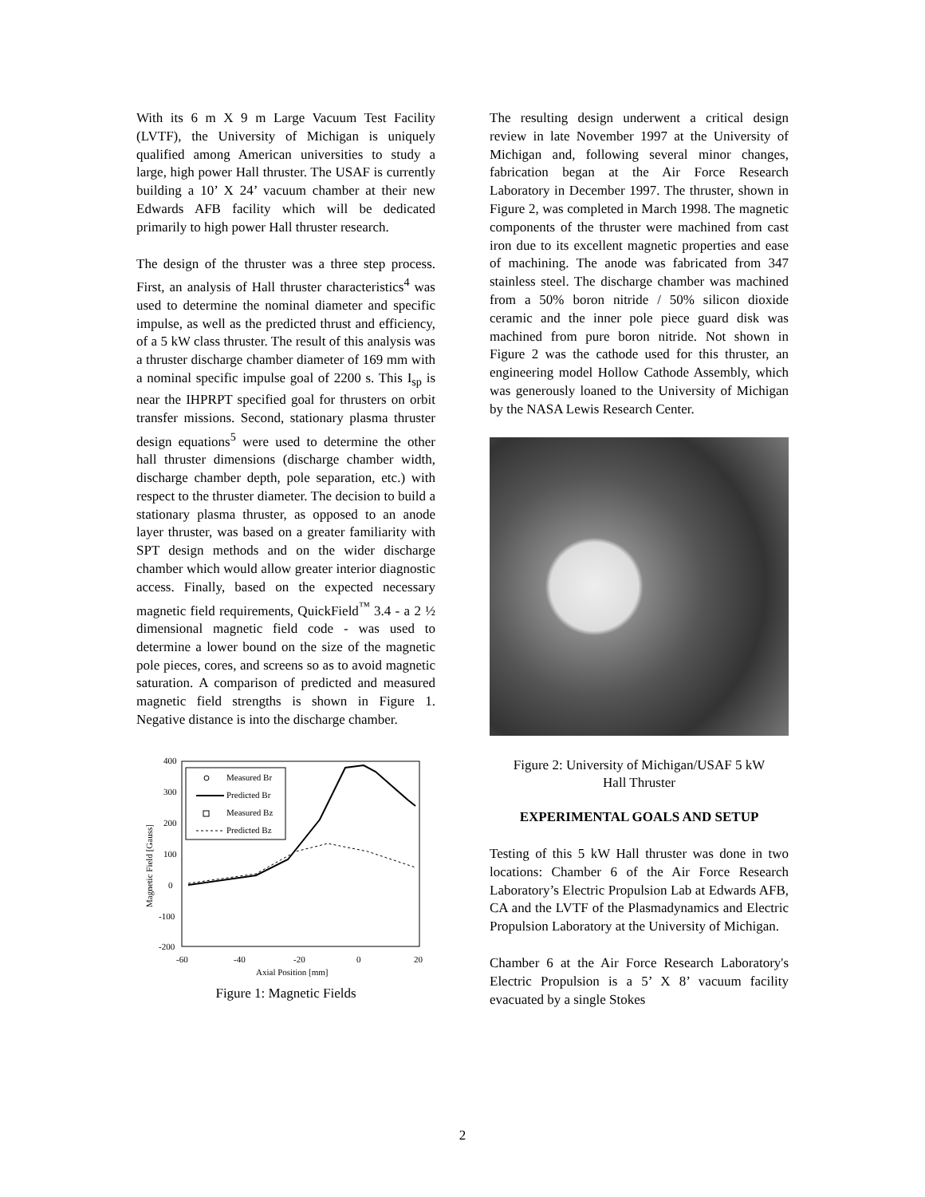With its 6 m X 9 m Large Vacuum Test Facility (LVTF), the University of Michigan is uniquely qualified among American universities to study a large, high power Hall thruster. The USAF is currently building a 10’ X 24’ vacuum chamber at their new Edwards AFB facility which will be dedicated primarily to high power Hall thruster research.
The design of the thruster was a three step process. First, an analysis of Hall thruster characteristics<sup>4</sup> was used to determine the nominal diameter and specific impulse, as well as the predicted thrust and efficiency, of a 5 kW class thruster. The result of this analysis was a thruster discharge chamber diameter of 169 mm with a nominal specific impulse goal of 2200 s. This I<sub>sp</sub> is near the IHPRPT specified goal for thrusters on orbit transfer missions. Second, stationary plasma thruster design equations<sup>5</sup> were used to determine the other hall thruster dimensions (discharge chamber width, discharge chamber depth, pole separation, etc.) with respect to the thruster diameter. The decision to build a stationary plasma thruster, as opposed to an anode layer thruster, was based on a greater familiarity with SPT design methods and on the wider discharge chamber which would allow greater interior diagnostic access. Finally, based on the expected necessary magnetic field requirements, QuickField<sup>™</sup> 3.4 - a 2 ½ dimensional magnetic field code - was used to determine a lower bound on the size of the magnetic pole pieces, cores, and screens so as to avoid magnetic saturation. A comparison of predicted and measured magnetic field strengths is shown in Figure 1. Negative distance is into the discharge chamber.
400
300
200
100
0
-100
-200
-60
-40
-20
0
20
Axial Position [mm]
Magnetic Field [Gauss]
Measured Br
Predicted Br
Measured Bz
Predicted Bz
Figure 1: Magnetic Fields
The resulting design underwent a critical design review in late November 1997 at the University of Michigan and, following several minor changes, fabrication began at the Air Force Research Laboratory in December 1997. The thruster, shown in Figure 2, was completed in March 1998. The magnetic components of the thruster were machined from cast iron due to its excellent magnetic properties and ease of machining. The anode was fabricated from 347 stainless steel. The discharge chamber was machined from a 50% boron nitride / 50% silicon dioxide ceramic and the inner pole piece guard disk was machined from pure boron nitride. Not shown in Figure 2 was the cathode used for this thruster, an engineering model Hollow Cathode Assembly, which was generously loaned to the University of Michigan by the NASA Lewis Research Center.
Figure 2: University of Michigan/USAF 5 kW
Hall Thruster
EXPERIMENTAL GOALS AND SETUP
Testing of this 5 kW Hall thruster was done in two locations: Chamber 6 of the Air Force Research Laboratory’s Electric Propulsion Lab at Edwards AFB, CA and the LVTF of the Plasmadynamics and Electric Propulsion Laboratory at the University of Michigan.
Chamber 6 at the Air Force Research Laboratory's Electric Propulsion is a 5’ X 8’ vacuum facility evacuated by a single Stokes
2